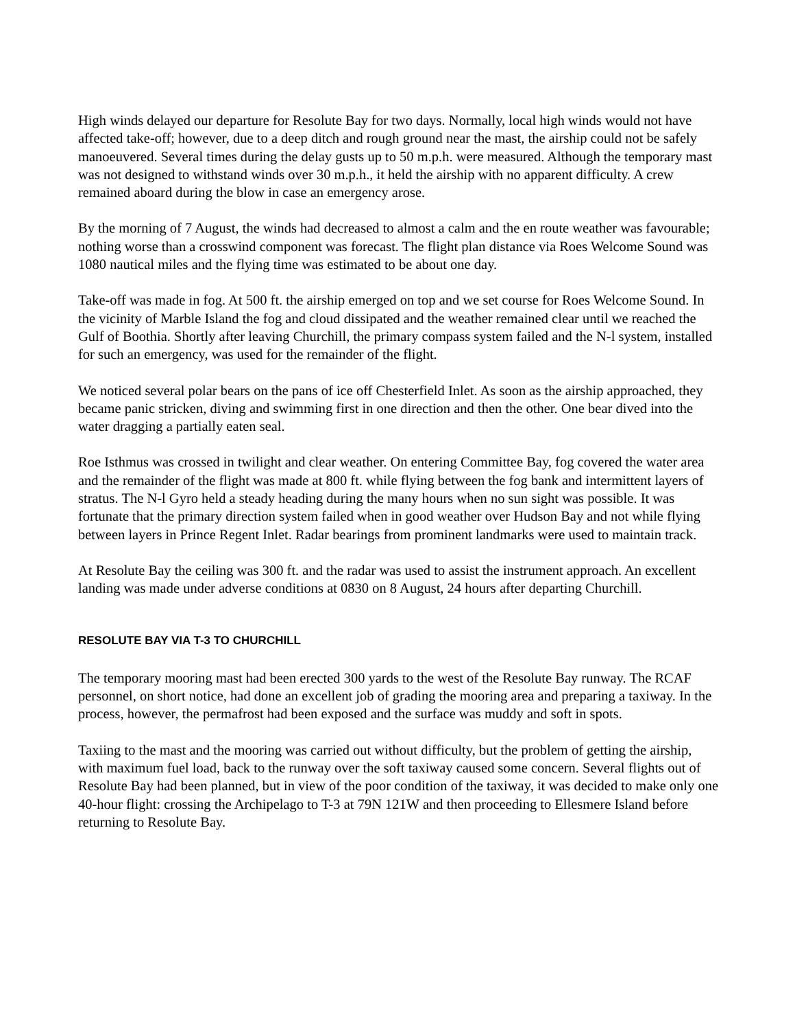High winds delayed our departure for Resolute Bay for two days. Normally, local high winds would not have affected take-off; however, due to a deep ditch and rough ground near the mast, the airship could not be safely manoeuvered. Several times during the delay gusts up to 50 m.p.h. were measured. Although the temporary mast was not designed to withstand winds over 30 m.p.h., it held the airship with no apparent difficulty. A crew remained aboard during the blow in case an emergency arose.
By the morning of 7 August, the winds had decreased to almost a calm and the en route weather was favourable; nothing worse than a crosswind component was forecast. The flight plan distance via Roes Welcome Sound was 1080 nautical miles and the flying time was estimated to be about one day.
Take-off was made in fog. At 500 ft. the airship emerged on top and we set course for Roes Welcome Sound. In the vicinity of Marble Island the fog and cloud dissipated and the weather remained clear until we reached the Gulf of Boothia. Shortly after leaving Churchill, the primary compass system failed and the N-l system, installed for such an emergency, was used for the remainder of the flight.
We noticed several polar bears on the pans of ice off Chesterfield Inlet. As soon as the airship approached, they became panic stricken, diving and swimming first in one direction and then the other. One bear dived into the water dragging a partially eaten seal.
Roe Isthmus was crossed in twilight and clear weather. On entering Committee Bay, fog covered the water area and the remainder of the flight was made at 800 ft. while flying between the fog bank and intermittent layers of stratus. The N-l Gyro held a steady heading during the many hours when no sun sight was possible. It was fortunate that the primary direction system failed when in good weather over Hudson Bay and not while flying between layers in Prince Regent Inlet. Radar bearings from prominent landmarks were used to maintain track.
At Resolute Bay the ceiling was 300 ft. and the radar was used to assist the instrument approach. An excellent landing was made under adverse conditions at 0830 on 8 August, 24 hours after departing Churchill.
RESOLUTE BAY VIA T-3 TO CHURCHILL
The temporary mooring mast had been erected 300 yards to the west of the Resolute Bay runway. The RCAF personnel, on short notice, had done an excellent job of grading the mooring area and preparing a taxiway. In the process, however, the permafrost had been exposed and the surface was muddy and soft in spots.
Taxiing to the mast and the mooring was carried out without difficulty, but the problem of getting the airship, with maximum fuel load, back to the runway over the soft taxiway caused some concern. Several flights out of Resolute Bay had been planned, but in view of the poor condition of the taxiway, it was decided to make only one 40-hour flight: crossing the Archipelago to T-3 at 79N 121W and then proceeding to Ellesmere Island before returning to Resolute Bay.